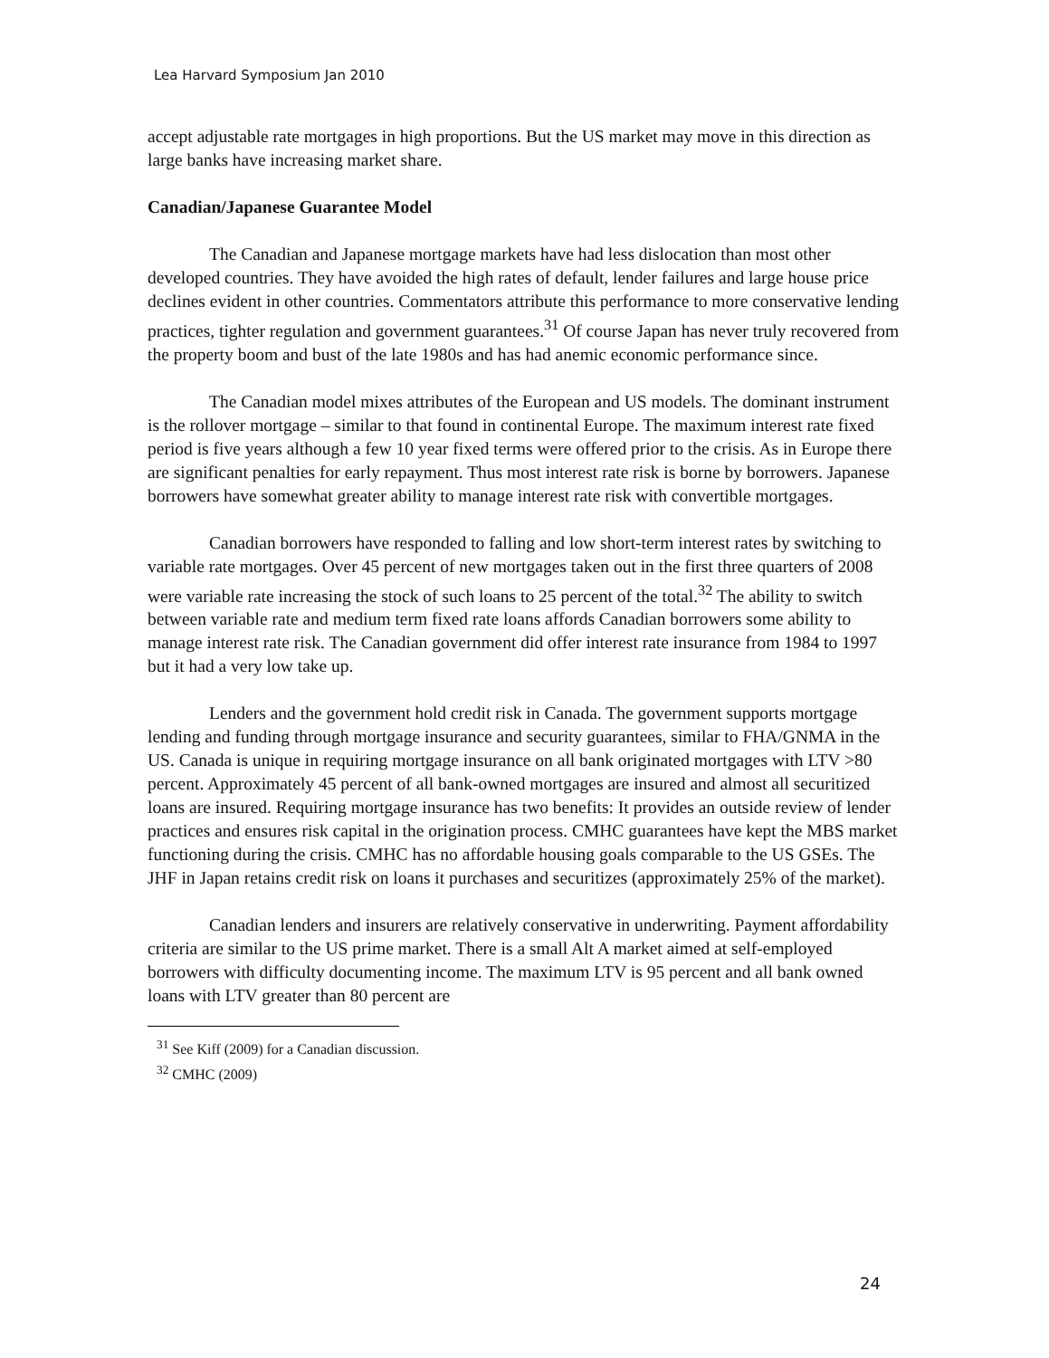Lea Harvard Symposium Jan 2010
accept adjustable rate mortgages in high proportions. But the US market may move in this direction as large banks have increasing market share.
Canadian/Japanese Guarantee Model
The Canadian and Japanese mortgage markets have had less dislocation than most other developed countries. They have avoided the high rates of default, lender failures and large house price declines evident in other countries. Commentators attribute this performance to more conservative lending practices, tighter regulation and government guarantees.<sup>31</sup> Of course Japan has never truly recovered from the property boom and bust of the late 1980s and has had anemic economic performance since.
The Canadian model mixes attributes of the European and US models. The dominant instrument is the rollover mortgage – similar to that found in continental Europe. The maximum interest rate fixed period is five years although a few 10 year fixed terms were offered prior to the crisis. As in Europe there are significant penalties for early repayment. Thus most interest rate risk is borne by borrowers. Japanese borrowers have somewhat greater ability to manage interest rate risk with convertible mortgages.
Canadian borrowers have responded to falling and low short-term interest rates by switching to variable rate mortgages. Over 45 percent of new mortgages taken out in the first three quarters of 2008 were variable rate increasing the stock of such loans to 25 percent of the total.<sup>32</sup> The ability to switch between variable rate and medium term fixed rate loans affords Canadian borrowers some ability to manage interest rate risk. The Canadian government did offer interest rate insurance from 1984 to 1997 but it had a very low take up.
Lenders and the government hold credit risk in Canada. The government supports mortgage lending and funding through mortgage insurance and security guarantees, similar to FHA/GNMA in the US. Canada is unique in requiring mortgage insurance on all bank originated mortgages with LTV >80 percent. Approximately 45 percent of all bank-owned mortgages are insured and almost all securitized loans are insured. Requiring mortgage insurance has two benefits: It provides an outside review of lender practices and ensures risk capital in the origination process. CMHC guarantees have kept the MBS market functioning during the crisis. CMHC has no affordable housing goals comparable to the US GSEs. The JHF in Japan retains credit risk on loans it purchases and securitizes (approximately 25% of the market).
Canadian lenders and insurers are relatively conservative in underwriting. Payment affordability criteria are similar to the US prime market. There is a small Alt A market aimed at self-employed borrowers with difficulty documenting income. The maximum LTV is 95 percent and all bank owned loans with LTV greater than 80 percent are
<sup>31</sup> See Kiff (2009) for a Canadian discussion.
<sup>32</sup> CMHC (2009)
24